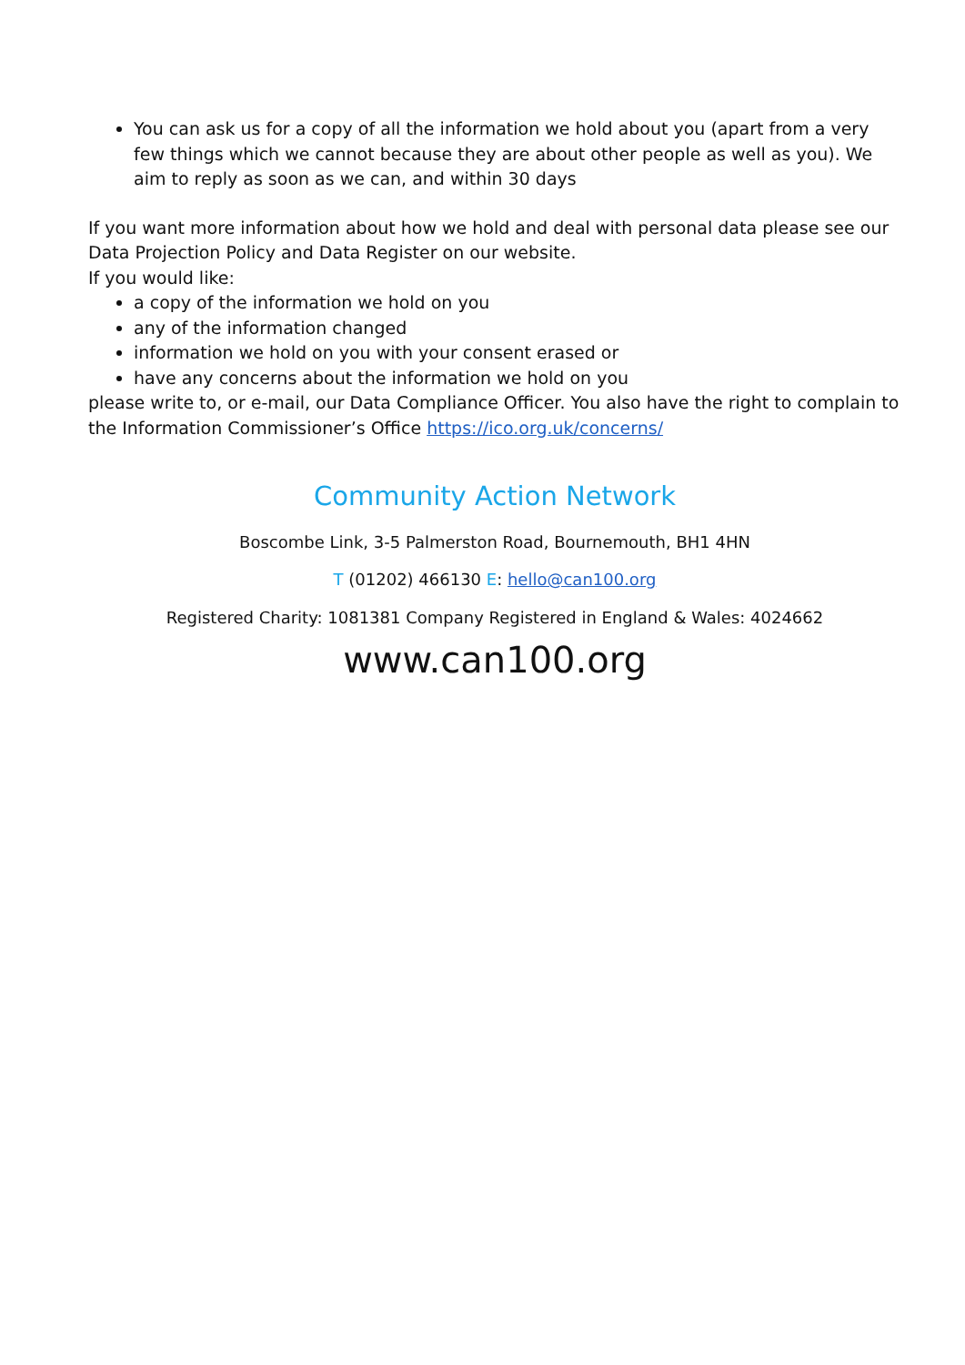You can ask us for a copy of all the information we hold about you (apart from a very few things which we cannot because they are about other people as well as you). We aim to reply as soon as we can, and within 30 days
If you want more information about how we hold and deal with personal data please see our Data Projection Policy and Data Register on our website.
If you would like:
a copy of the information we hold on you
any of the information changed
information we hold on you with your consent erased or
have any concerns about the information we hold on you
please write to, or e-mail, our Data Compliance Officer. You also have the right to complain to the Information Commissioner’s Office https://ico.org.uk/concerns/
Community Action Network
Boscombe Link, 3-5 Palmerston Road, Bournemouth, BH1 4HN
T (01202) 466130 E: hello@can100.org
Registered Charity: 1081381 Company Registered in England & Wales: 4024662
www.can100.org